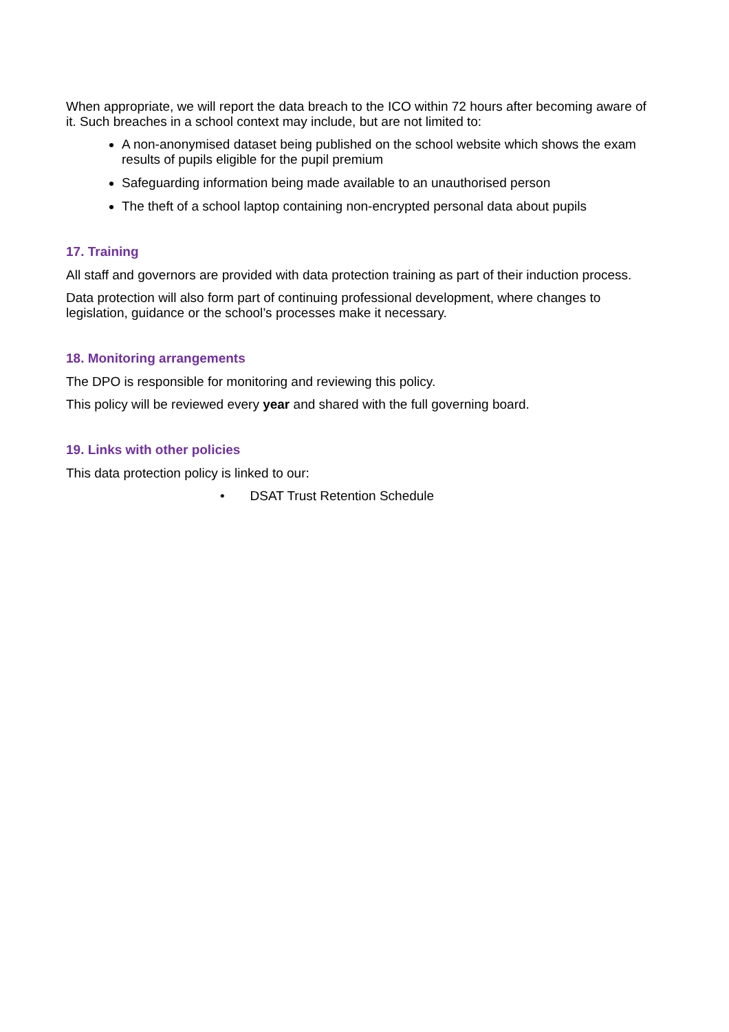When appropriate, we will report the data breach to the ICO within 72 hours after becoming aware of it. Such breaches in a school context may include, but are not limited to:
A non-anonymised dataset being published on the school website which shows the exam results of pupils eligible for the pupil premium
Safeguarding information being made available to an unauthorised person
The theft of a school laptop containing non-encrypted personal data about pupils
17. Training
All staff and governors are provided with data protection training as part of their induction process.
Data protection will also form part of continuing professional development, where changes to legislation, guidance or the school’s processes make it necessary.
18. Monitoring arrangements
The DPO is responsible for monitoring and reviewing this policy.
This policy will be reviewed every year and shared with the full governing board.
19. Links with other policies
This data protection policy is linked to our:
• DSAT Trust Retention Schedule